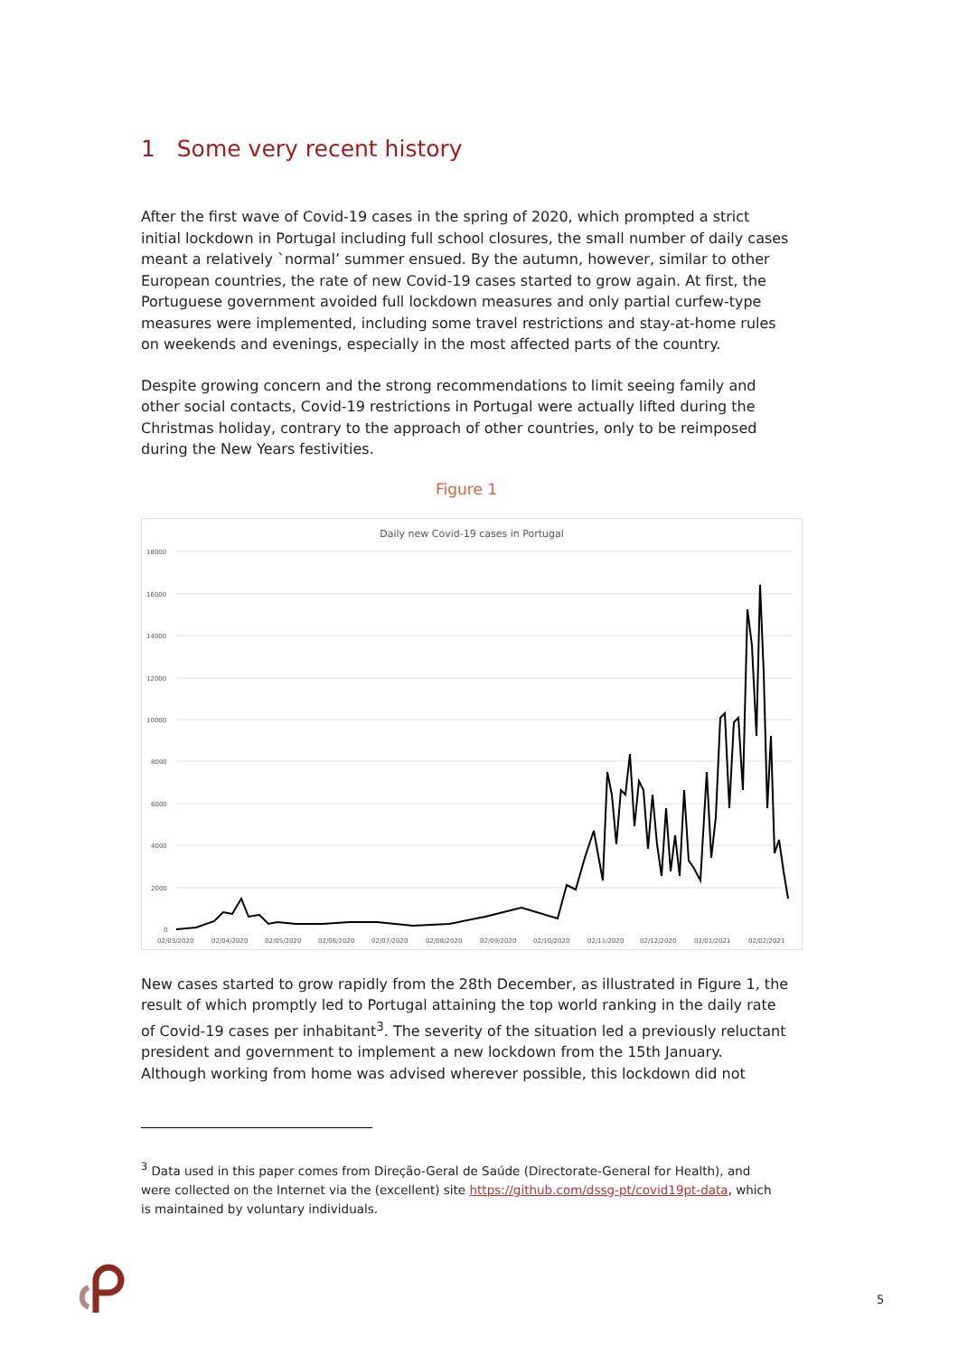1 Some very recent history
After the first wave of Covid-19 cases in the spring of 2020, which prompted a strict initial lockdown in Portugal including full school closures, the small number of daily cases meant a relatively `normal’ summer ensued. By the autumn, however, similar to other European countries, the rate of new Covid-19 cases started to grow again. At first, the Portuguese government avoided full lockdown measures and only partial curfew-type measures were implemented, including some travel restrictions and stay-at-home rules on weekends and evenings, especially in the most affected parts of the country.
Despite growing concern and the strong recommendations to limit seeing family and other social contacts, Covid-19 restrictions in Portugal were actually lifted during the Christmas holiday, contrary to the approach of other countries, only to be reimposed during the New Years festivities.
Figure 1
Daily new Covid-19 cases in Portugal
18000
16000
14000
12000
10000
8000
6000
4000
2000
0
02/03/2020
02/04/2020
02/05/2020
02/06/2020
02/07/2020
02/08/2020
02/09/2020
02/10/2020
02/11/2020
02/12/2020
02/01/2021
02/02/2021
New cases started to grow rapidly from the 28th December, as illustrated in Figure 1, the result of which promptly led to Portugal attaining the top world ranking in the daily rate of Covid-19 cases per inhabitant<sup>3</sup>. The severity of the situation led a previously reluctant president and government to implement a new lockdown from the 15th January. Although working from home was advised wherever possible, this lockdown did not
<sup>3</sup> Data used in this paper comes from Direção-Geral de Saúde (Directorate-General for Health), and were collected on the Internet via the (excellent) site https://github.com/dssg-pt/covid19pt-data, which is maintained by voluntary individuals.
5